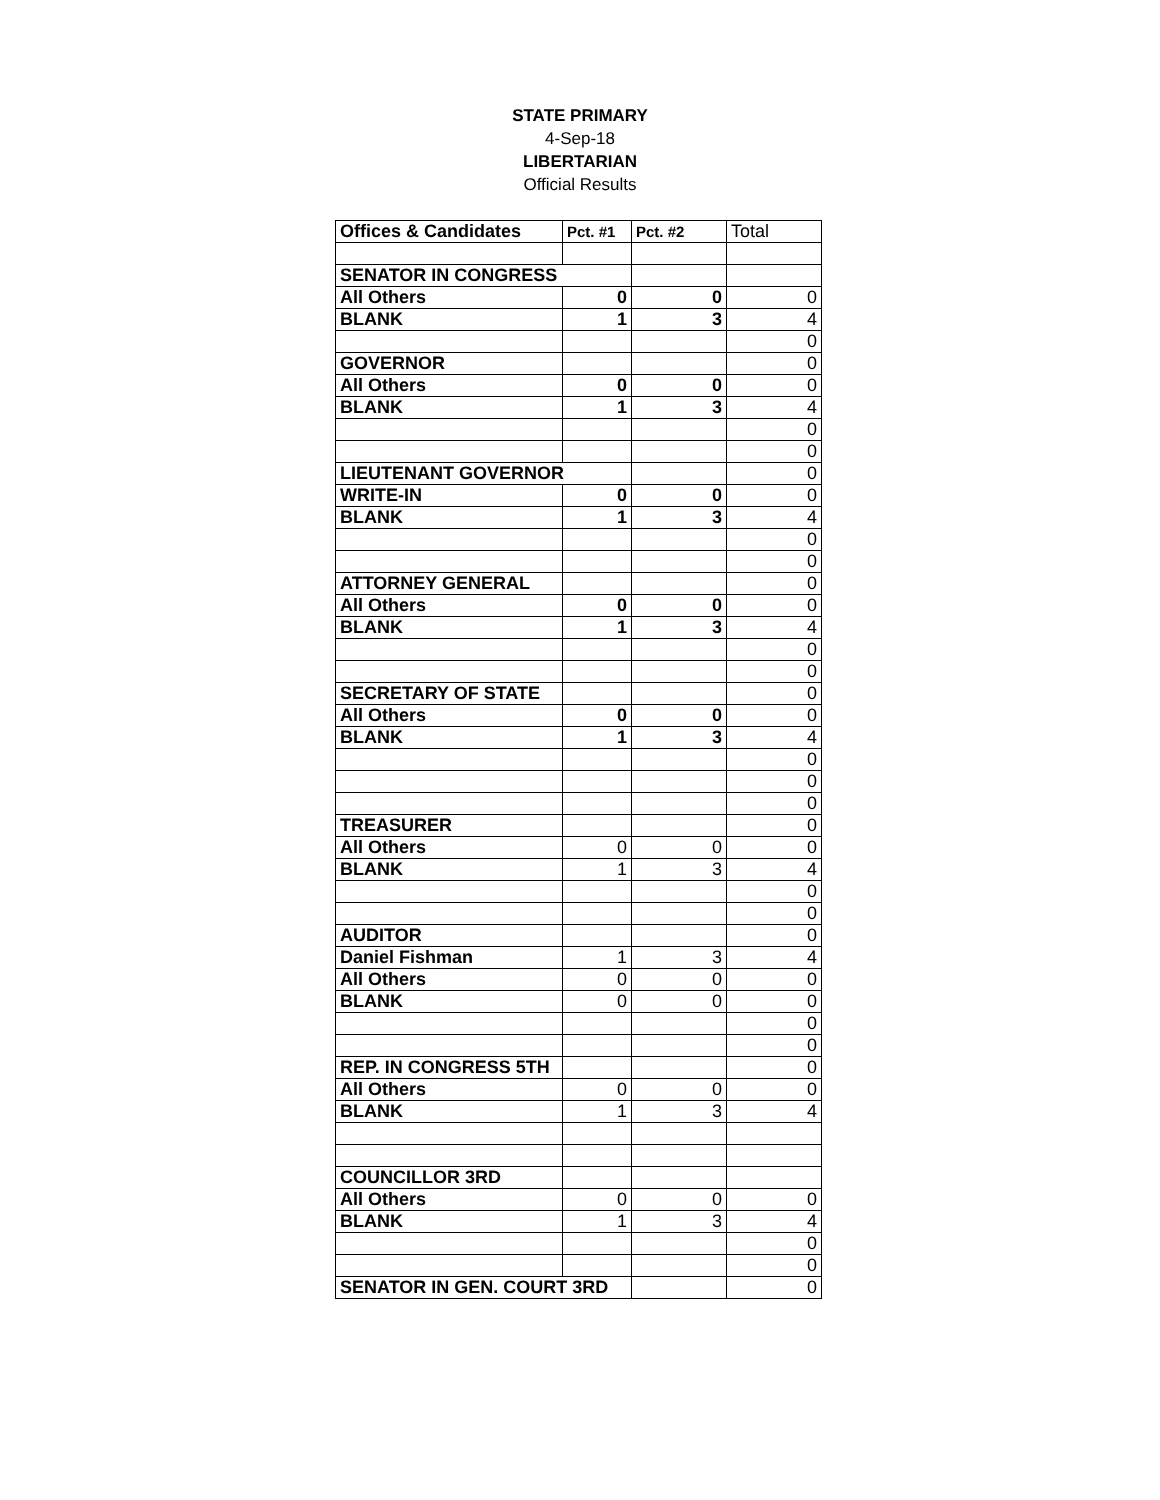STATE PRIMARY
4-Sep-18
LIBERTARIAN
Official Results
| Offices & Candidates | Pct. #1 | Pct. #2 | Total |
| SENATOR IN CONGRESS | | | |
| All Others | 0 | 0 | 0 |
| BLANK | 1 | 3 | 4 |
| | | | 0 |
| GOVERNOR | | | 0 |
| All Others | 0 | 0 | 0 |
| BLANK | 1 | 3 | 4 |
| | | | 0 |
| | | | 0 |
| LIEUTENANT GOVERNOR | | | 0 |
| WRITE-IN | 0 | 0 | 0 |
| BLANK | 1 | 3 | 4 |
| | | | 0 |
| | | | 0 |
| ATTORNEY GENERAL | | | 0 |
| All Others | 0 | 0 | 0 |
| BLANK | 1 | 3 | 4 |
| | | | 0 |
| | | | 0 |
| SECRETARY OF STATE | | | 0 |
| All Others | 0 | 0 | 0 |
| BLANK | 1 | 3 | 4 |
| | | | 0 |
| | | | 0 |
| | | | 0 |
| TREASURER | | | 0 |
| All Others | 0 | 0 | 0 |
| BLANK | 1 | 3 | 4 |
| | | | 0 |
| | | | 0 |
| AUDITOR | | | 0 |
| Daniel Fishman | 1 | 3 | 4 |
| All Others | 0 | 0 | 0 |
| BLANK | 0 | 0 | 0 |
| | | | 0 |
| | | | 0 |
| REP. IN CONGRESS 5TH | | | 0 |
| All Others | 0 | 0 | 0 |
| BLANK | 1 | 3 | 4 |
| COUNCILLOR 3RD | | | |
| All Others | 0 | 0 | 0 |
| BLANK | 1 | 3 | 4 |
| | | | 0 |
| | | | 0 |
| SENATOR IN GEN. COURT 3RD | | | 0 |